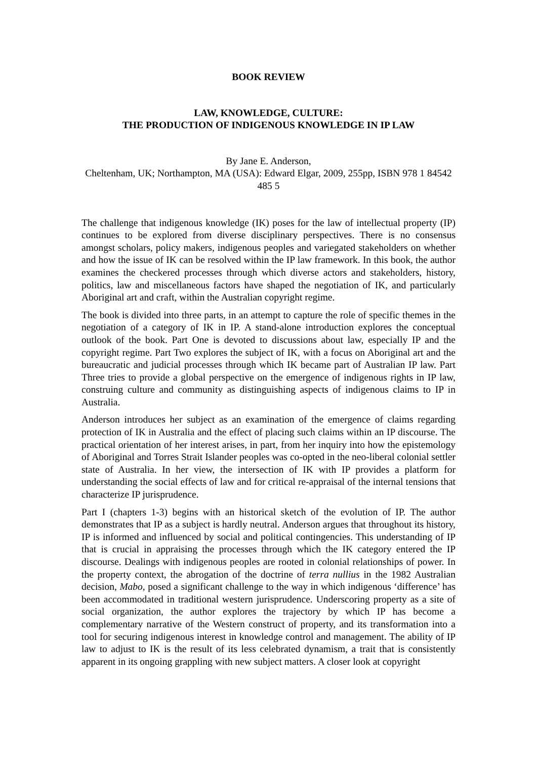BOOK REVIEW
LAW, KNOWLEDGE, CULTURE:
THE PRODUCTION OF INDIGENOUS KNOWLEDGE IN IP LAW
By Jane E. Anderson,
Cheltenham, UK; Northampton, MA (USA): Edward Elgar, 2009, 255pp, ISBN 978 1 84542 485 5
The challenge that indigenous knowledge (IK) poses for the law of intellectual property (IP) continues to be explored from diverse disciplinary perspectives. There is no consensus amongst scholars, policy makers, indigenous peoples and variegated stakeholders on whether and how the issue of IK can be resolved within the IP law framework. In this book, the author examines the checkered processes through which diverse actors and stakeholders, history, politics, law and miscellaneous factors have shaped the negotiation of IK, and particularly Aboriginal art and craft, within the Australian copyright regime.
The book is divided into three parts, in an attempt to capture the role of specific themes in the negotiation of a category of IK in IP. A stand-alone introduction explores the conceptual outlook of the book. Part One is devoted to discussions about law, especially IP and the copyright regime. Part Two explores the subject of IK, with a focus on Aboriginal art and the bureaucratic and judicial processes through which IK became part of Australian IP law. Part Three tries to provide a global perspective on the emergence of indigenous rights in IP law, construing culture and community as distinguishing aspects of indigenous claims to IP in Australia.
Anderson introduces her subject as an examination of the emergence of claims regarding protection of IK in Australia and the effect of placing such claims within an IP discourse. The practical orientation of her interest arises, in part, from her inquiry into how the epistemology of Aboriginal and Torres Strait Islander peoples was co-opted in the neo-liberal colonial settler state of Australia. In her view, the intersection of IK with IP provides a platform for understanding the social effects of law and for critical re-appraisal of the internal tensions that characterize IP jurisprudence.
Part I (chapters 1-3) begins with an historical sketch of the evolution of IP. The author demonstrates that IP as a subject is hardly neutral. Anderson argues that throughout its history, IP is informed and influenced by social and political contingencies. This understanding of IP that is crucial in appraising the processes through which the IK category entered the IP discourse. Dealings with indigenous peoples are rooted in colonial relationships of power. In the property context, the abrogation of the doctrine of terra nullius in the 1982 Australian decision, Mabo, posed a significant challenge to the way in which indigenous ‘difference’ has been accommodated in traditional western jurisprudence. Underscoring property as a site of social organization, the author explores the trajectory by which IP has become a complementary narrative of the Western construct of property, and its transformation into a tool for securing indigenous interest in knowledge control and management. The ability of IP law to adjust to IK is the result of its less celebrated dynamism, a trait that is consistently apparent in its ongoing grappling with new subject matters. A closer look at copyright